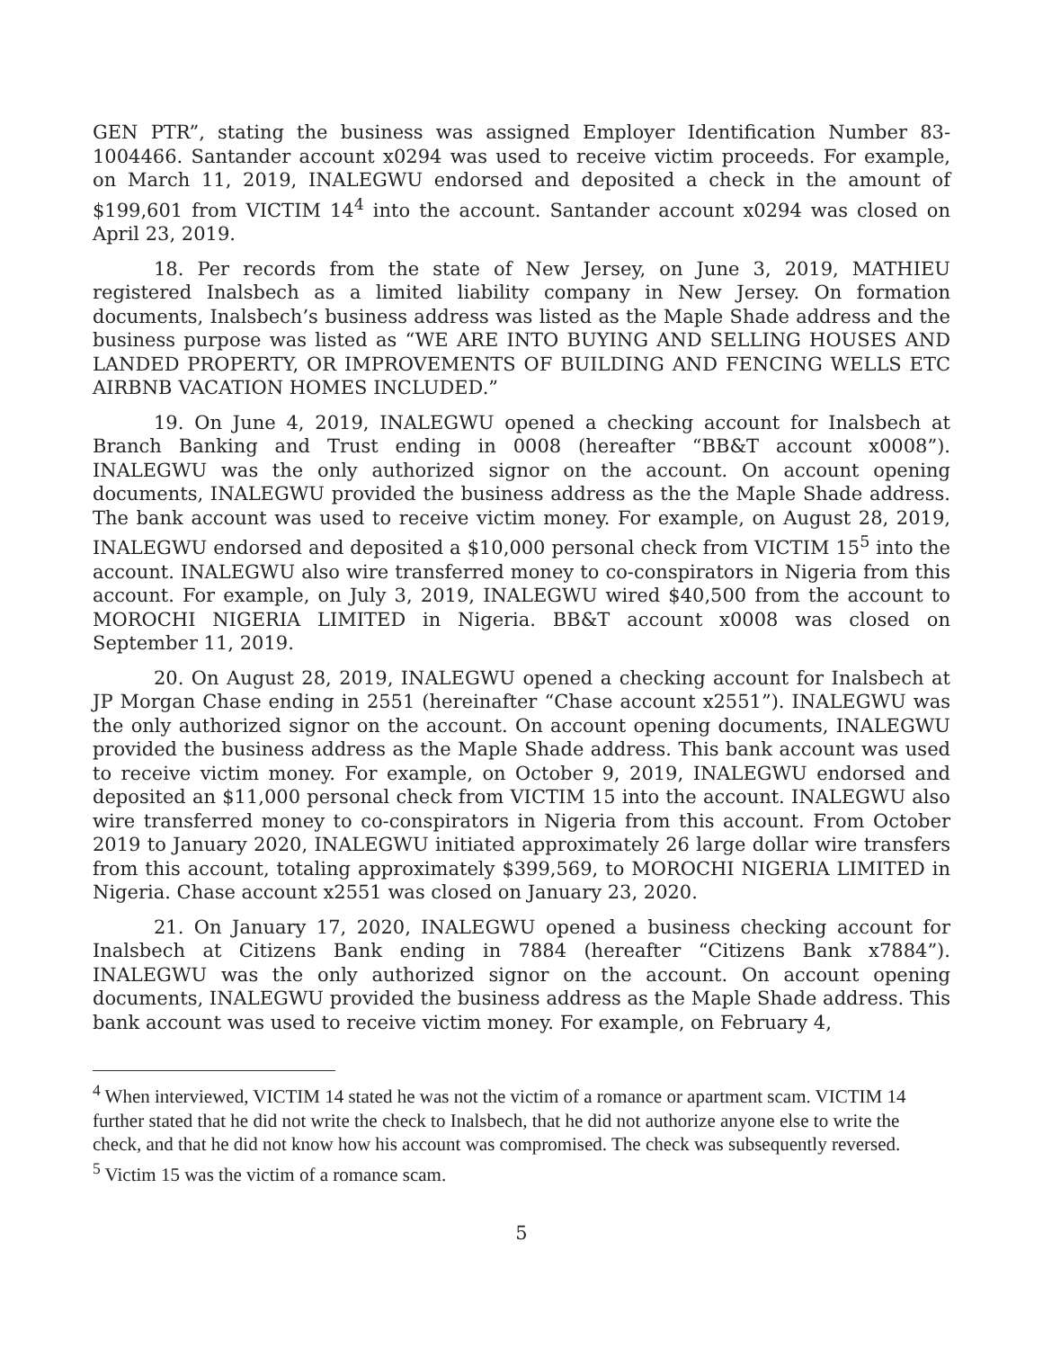GEN PTR”, stating the business was assigned Employer Identification Number 83-1004466. Santander account x0294 was used to receive victim proceeds. For example, on March 11, 2019, INALEGWU endorsed and deposited a check in the amount of $199,601 from VICTIM 14<sup>4</sup> into the account. Santander account x0294 was closed on April 23, 2019.
18. Per records from the state of New Jersey, on June 3, 2019, MATHIEU registered Inalsbech as a limited liability company in New Jersey. On formation documents, Inalsbech’s business address was listed as the Maple Shade address and the business purpose was listed as “WE ARE INTO BUYING AND SELLING HOUSES AND LANDED PROPERTY, OR IMPROVEMENTS OF BUILDING AND FENCING WELLS ETC AIRBNB VACATION HOMES INCLUDED.”
19. On June 4, 2019, INALEGWU opened a checking account for Inalsbech at Branch Banking and Trust ending in 0008 (hereafter “BB&T account x0008”). INALEGWU was the only authorized signor on the account. On account opening documents, INALEGWU provided the business address as the the Maple Shade address. The bank account was used to receive victim money. For example, on August 28, 2019, INALEGWU endorsed and deposited a $10,000 personal check from VICTIM 15<sup>5</sup> into the account. INALEGWU also wire transferred money to co-conspirators in Nigeria from this account. For example, on July 3, 2019, INALEGWU wired $40,500 from the account to MOROCHI NIGERIA LIMITED in Nigeria. BB&T account x0008 was closed on September 11, 2019.
20. On August 28, 2019, INALEGWU opened a checking account for Inalsbech at JP Morgan Chase ending in 2551 (hereinafter “Chase account x2551”). INALEGWU was the only authorized signor on the account. On account opening documents, INALEGWU provided the business address as the Maple Shade address. This bank account was used to receive victim money. For example, on October 9, 2019, INALEGWU endorsed and deposited an $11,000 personal check from VICTIM 15 into the account. INALEGWU also wire transferred money to co-conspirators in Nigeria from this account. From October 2019 to January 2020, INALEGWU initiated approximately 26 large dollar wire transfers from this account, totaling approximately $399,569, to MOROCHI NIGERIA LIMITED in Nigeria. Chase account x2551 was closed on January 23, 2020.
21. On January 17, 2020, INALEGWU opened a business checking account for Inalsbech at Citizens Bank ending in 7884 (hereafter “Citizens Bank x7884”). INALEGWU was the only authorized signor on the account. On account opening documents, INALEGWU provided the business address as the Maple Shade address. This bank account was used to receive victim money. For example, on February 4,
<sup>4</sup> When interviewed, VICTIM 14 stated he was not the victim of a romance or apartment scam. VICTIM 14 further stated that he did not write the check to Inalsbech, that he did not authorize anyone else to write the check, and that he did not know how his account was compromised. The check was subsequently reversed.
<sup>5</sup> Victim 15 was the victim of a romance scam.
5